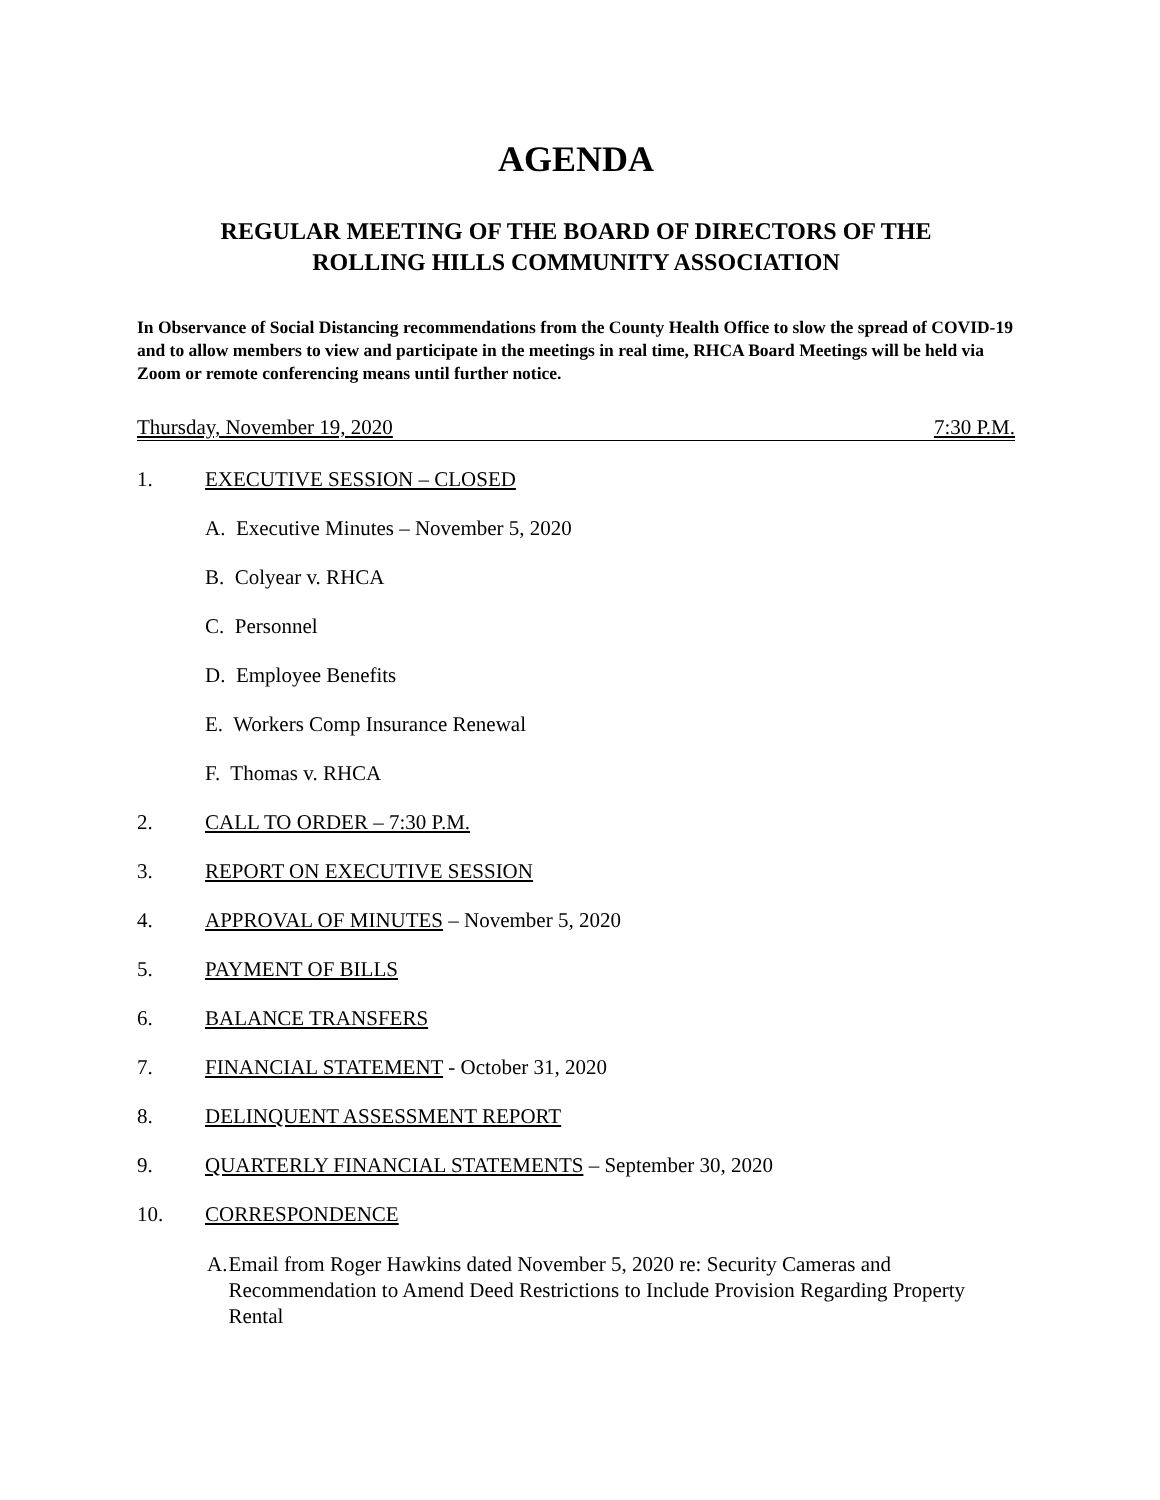AGENDA
REGULAR MEETING OF THE BOARD OF DIRECTORS OF THE
ROLLING HILLS COMMUNITY ASSOCIATION
In Observance of Social Distancing recommendations from the County Health Office to slow the spread of COVID-19 and to allow members to view and participate in the meetings in real time, RHCA Board Meetings will be held via Zoom or remote conferencing means until further notice.
Thursday, November 19, 2020 7:30 P.M.
1. EXECUTIVE SESSION – CLOSED
A. Executive Minutes – November 5, 2020
B. Colyear v. RHCA
C. Personnel
D. Employee Benefits
E. Workers Comp Insurance Renewal
F. Thomas v. RHCA
2. CALL TO ORDER – 7:30 P.M.
3. REPORT ON EXECUTIVE SESSION
4. APPROVAL OF MINUTES – November 5, 2020
5. PAYMENT OF BILLS
6. BALANCE TRANSFERS
7. FINANCIAL STATEMENT - October 31, 2020
8. DELINQUENT ASSESSMENT REPORT
9. QUARTERLY FINANCIAL STATEMENTS – September 30, 2020
10. CORRESPONDENCE
A. Email from Roger Hawkins dated November 5, 2020 re: Security Cameras and Recommendation to Amend Deed Restrictions to Include Provision Regarding Property Rental